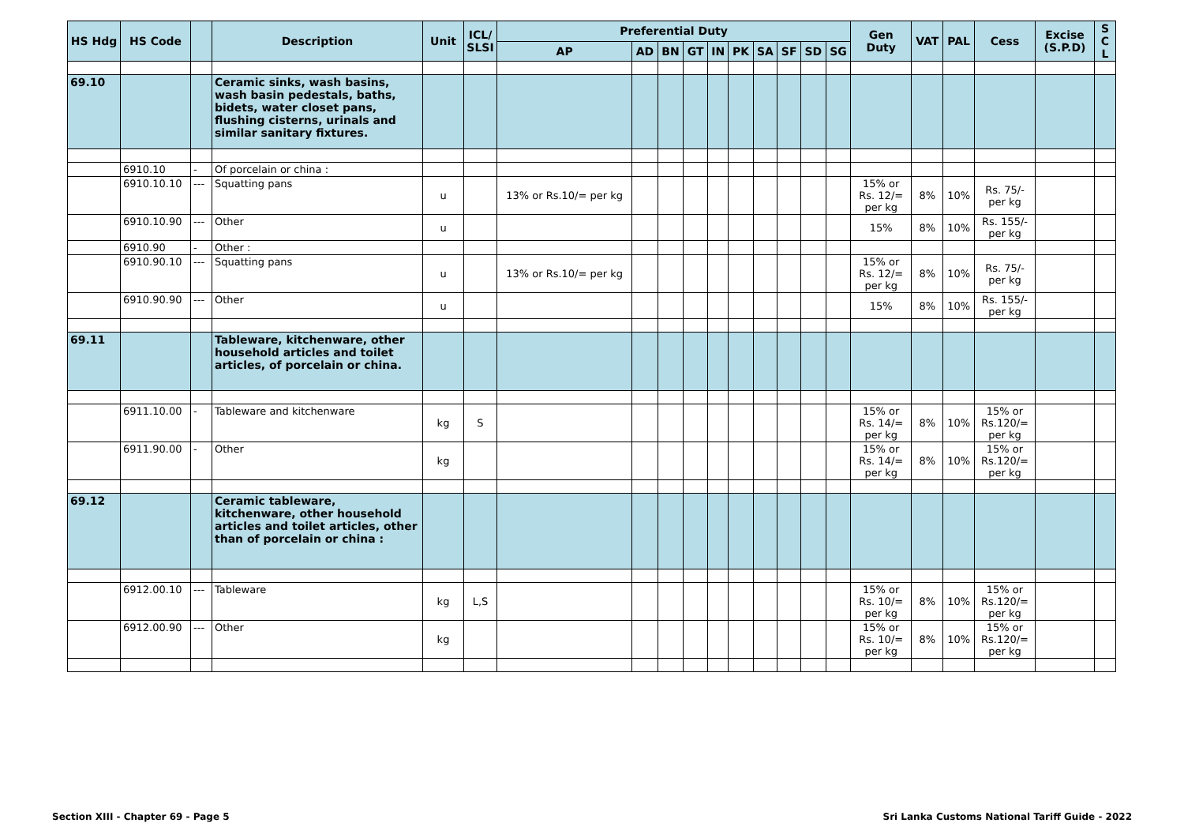| HS Hdg | HS Code | | Description | Unit | ICL/ SLSI | Preferential Duty | | | | | | | | | | Gen Duty | VAT | PAL | Cess | Excise (S.P.D) | S C L |
| --- | --- | --- | --- | --- | --- | --- | --- | --- | --- | --- | --- | --- | --- | --- | --- | --- | --- | --- | --- | --- | --- |
| | | | | | | AP | AD | BN | GT | IN | PK | SA | SF | SD | SG | | | | | | |
| 69.10 | | | Ceramic sinks, wash basins, wash basin pedestals, baths, bidets, water closet pans, flushing cisterns, urinals and similar sanitary fixtures. | | | | | | | | | | | | | | | | | | |
| | 6910.10 | - | Of porcelain or china : | | | | | | | | | | | | | | | | | | |
| | 6910.10.10 | --- | Squatting pans | u | | 13% or Rs.10/= per kg | | | | | | | | | | 15% or Rs. 12/= per kg | 8% | 10% | Rs. 75/- per kg | | |
| | 6910.10.90 | --- | Other | u | | | | | | | | | | | | 15% | 8% | 10% | Rs. 155/- per kg | | |
| | 6910.90 | - | Other : | | | | | | | | | | | | | | | | | | |
| | 6910.90.10 | --- | Squatting pans | u | | 13% or Rs.10/= per kg | | | | | | | | | | 15% or Rs. 12/= per kg | 8% | 10% | Rs. 75/- per kg | | |
| | 6910.90.90 | --- | Other | u | | | | | | | | | | | | 15% | 8% | 10% | Rs. 155/- per kg | | |
| 69.11 | | | Tableware, kitchenware, other household articles and toilet articles, of porcelain or china. | | | | | | | | | | | | | | | | | | |
| | 6911.10.00 | - | Tableware and kitchenware | kg | S | | | | | | | | | | | 15% or Rs. 14/= per kg | 8% | 10% | 15% or Rs.120/= per kg | | |
| | 6911.90.00 | - | Other | kg | | | | | | | | | | | | 15% or Rs. 14/= per kg | 8% | 10% | 15% or Rs.120/= per kg | | |
| 69.12 | | | Ceramic tableware, kitchenware, other household articles and toilet articles, other than of porcelain or china : | | | | | | | | | | | | | | | | | | |
| | 6912.00.10 | --- | Tableware | kg | L,S | | | | | | | | | | | 15% or Rs. 10/= per kg | 8% | 10% | 15% or Rs.120/= per kg | | |
| | 6912.00.90 | --- | Other | kg | | | | | | | | | | | | 15% or Rs. 10/= per kg | 8% | 10% | 15% or Rs.120/= per kg | | |
Section XIII - Chapter 69 - Page 5 Sri Lanka Customs National Tariff Guide - 2022